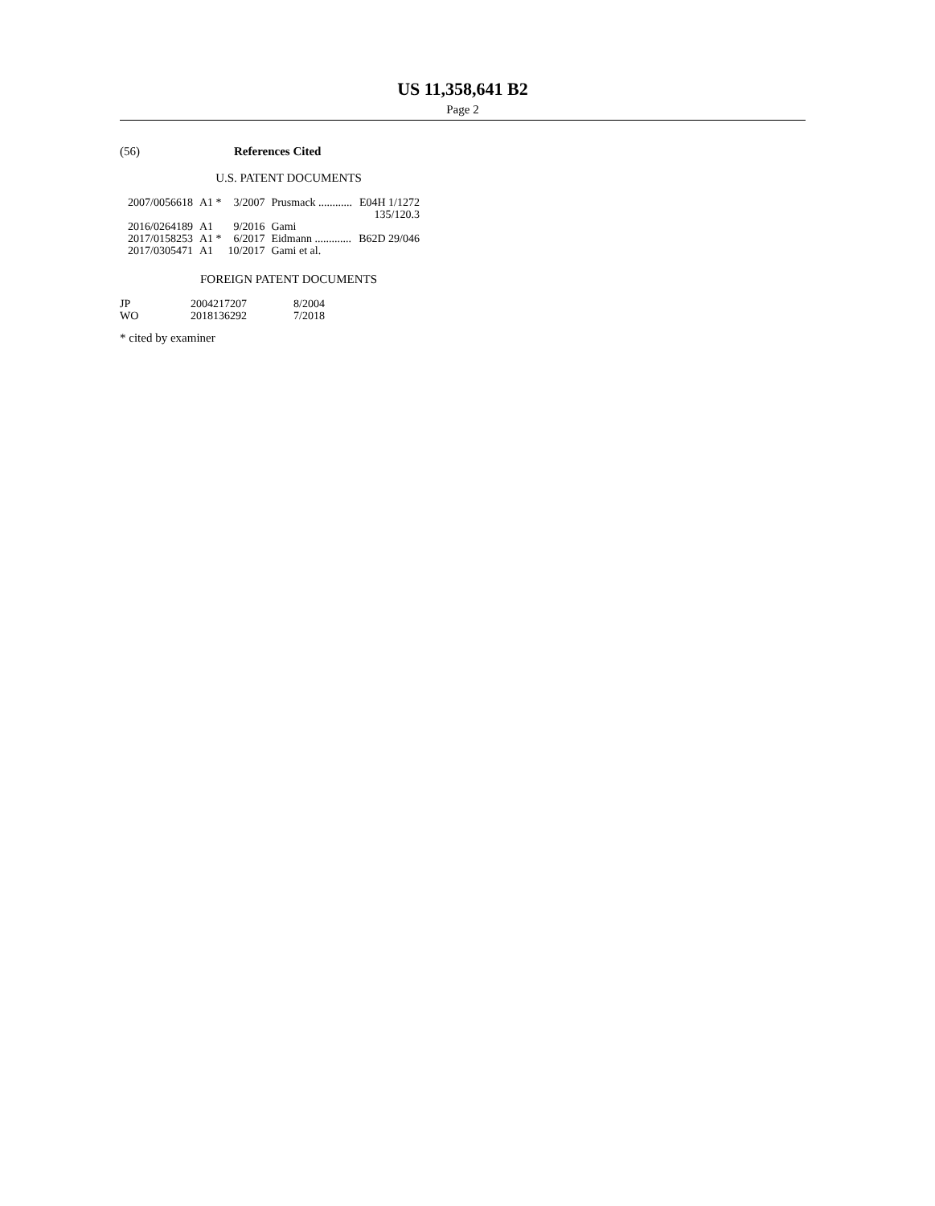US 11,358,641 B2
Page 2
(56) References Cited
U.S. PATENT DOCUMENTS
| 2007/0056618 | A1 * | 3/2007 | Prusmack ............ | E04H 1/1272 135/120.3 |
| 2016/0264189 | A1 | 9/2016 | Gami | |
| 2017/0158253 | A1 * | 6/2017 | Eidmann ............. | B62D 29/046 |
| 2017/0305471 | A1 | 10/2017 | Gami et al. | |
FOREIGN PATENT DOCUMENTS
| JP | 2004217207 | 8/2004 |
| WO | 2018136292 | 7/2018 |
* cited by examiner